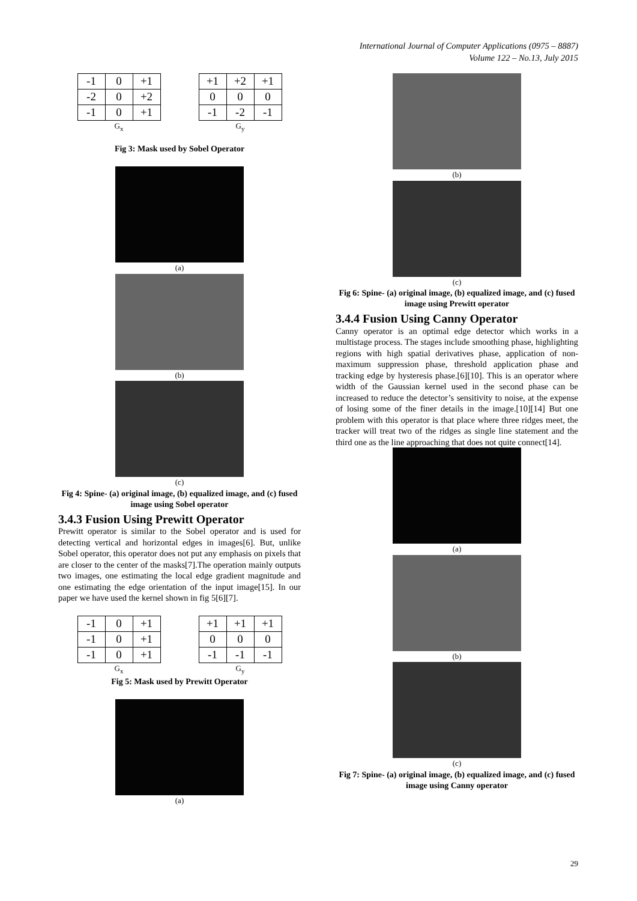International Journal of Computer Applications (0975 – 8887)
Volume 122 – No.13, July 2015
| -1 | 0 | +1 |
| -2 | 0 | +2 |
| -1 | 0 | +1 |
G<sub>x</sub>
| +1 | +2 | +1 |
| 0 | 0 | 0 |
| -1 | -2 | -1 |
G<sub>y</sub>
Fig 3: Mask used by Sobel Operator
(a)
(b)
(c)
Fig 4: Spine- (a) original image, (b) equalized image, and (c) fused image using Sobel operator
3.4.3 Fusion Using Prewitt Operator
Prewitt operator is similar to the Sobel operator and is used for detecting vertical and horizontal edges in images[6]. But, unlike Sobel operator, this operator does not put any emphasis on pixels that are closer to the center of the masks[7].The operation mainly outputs two images, one estimating the local edge gradient magnitude and one estimating the edge orientation of the input image[15]. In our paper we have used the kernel shown in fig 5[6][7].
| -1 | 0 | +1 |
| -1 | 0 | +1 |
| -1 | 0 | +1 |
G<sub>x</sub>
| +1 | +1 | +1 |
| 0 | 0 | 0 |
| -1 | -1 | -1 |
G<sub>y</sub>
Fig 5: Mask used by Prewitt Operator
(a)
(b)
(c)
Fig 6: Spine- (a) original image, (b) equalized image, and (c) fused image using Prewitt operator
3.4.4 Fusion Using Canny Operator
Canny operator is an optimal edge detector which works in a multistage process. The stages include smoothing phase, highlighting regions with high spatial derivatives phase, application of non-maximum suppression phase, threshold application phase and tracking edge by hysteresis phase.[6][10]. This is an operator where width of the Gaussian kernel used in the second phase can be increased to reduce the detector’s sensitivity to noise, at the expense of losing some of the finer details in the image.[10][14] But one problem with this operator is that place where three ridges meet, the tracker will treat two of the ridges as single line statement and the third one as the line approaching that does not quite connect[14].
(a)
(b)
(c)
Fig 7: Spine- (a) original image, (b) equalized image, and (c) fused image using Canny operator
29